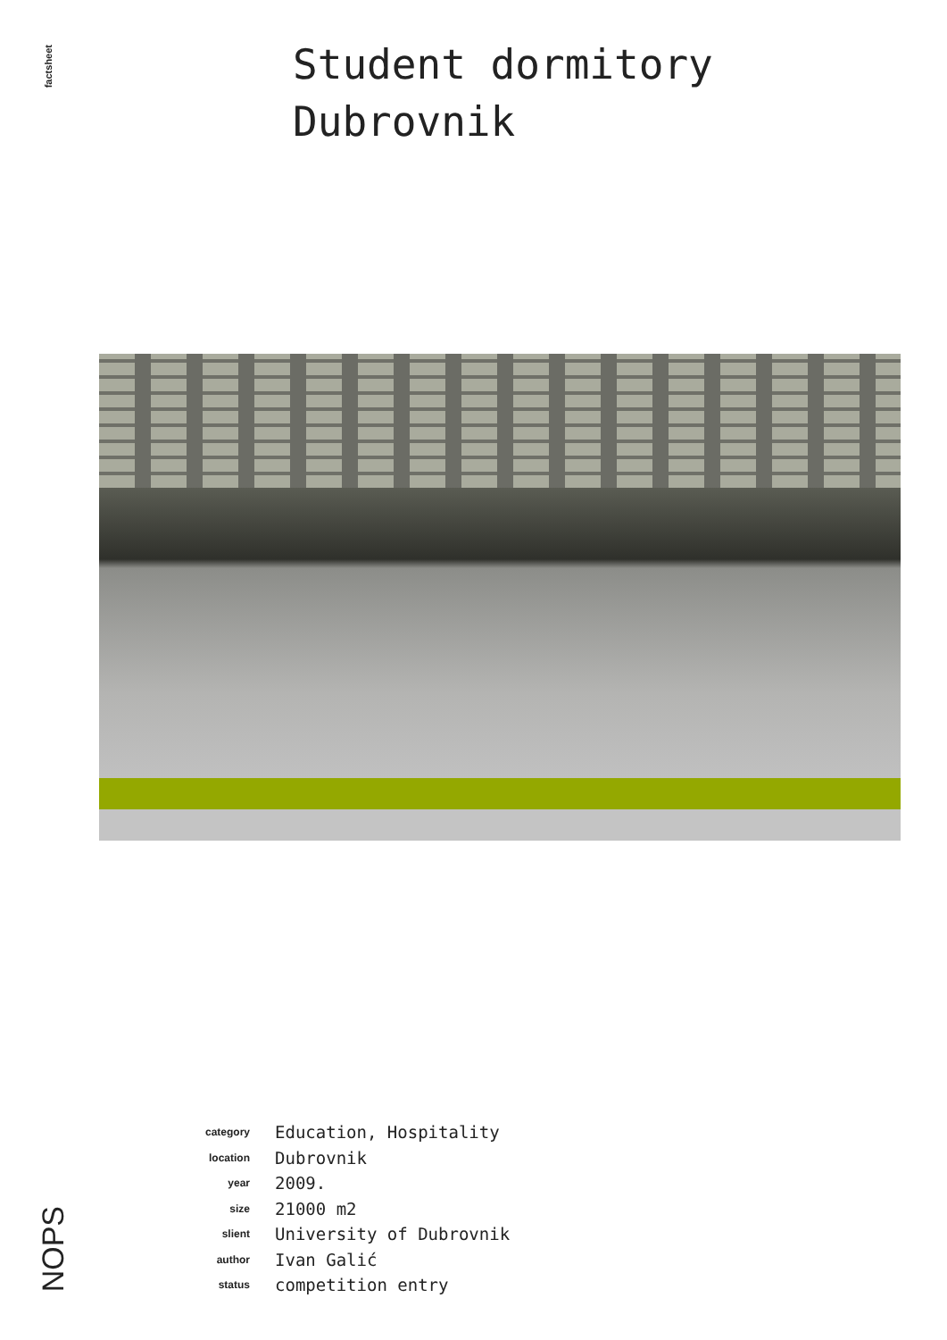factsheet
Student dormitory
Dubrovnik
| category | Education, Hospitality |
| location | Dubrovnik |
| year | 2009. |
| size | 21000 m2 |
| slient | University of Dubrovnik |
| author | Ivan Galić |
| status | competition entry |
NOPS